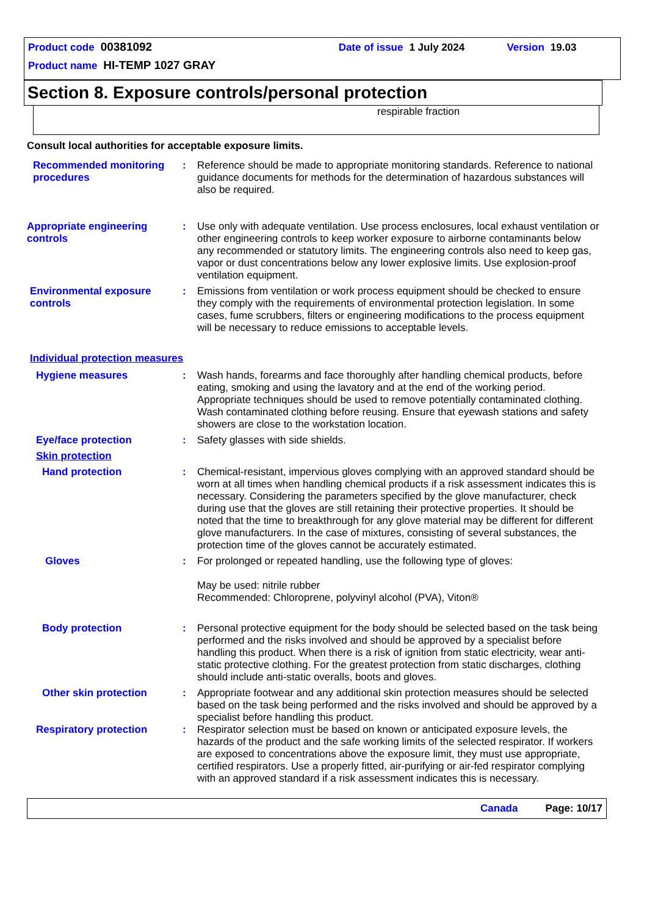Product code 00381092 Date of issue 1 July 2024 Version 19.03
Product name HI-TEMP 1027 GRAY
Section 8. Exposure controls/personal protection
respirable fraction
Consult local authorities for acceptable exposure limits.
Recommended monitoring procedures
: Reference should be made to appropriate monitoring standards. Reference to national guidance documents for methods for the determination of hazardous substances will also be required.
Appropriate engineering controls
: Use only with adequate ventilation. Use process enclosures, local exhaust ventilation or other engineering controls to keep worker exposure to airborne contaminants below any recommended or statutory limits. The engineering controls also need to keep gas, vapor or dust concentrations below any lower explosive limits. Use explosion-proof ventilation equipment.
Environmental exposure controls
: Emissions from ventilation or work process equipment should be checked to ensure they comply with the requirements of environmental protection legislation. In some cases, fume scrubbers, filters or engineering modifications to the process equipment will be necessary to reduce emissions to acceptable levels.
Individual protection measures
Hygiene measures : Wash hands, forearms and face thoroughly after handling chemical products, before eating, smoking and using the lavatory and at the end of the working period. Appropriate techniques should be used to remove potentially contaminated clothing. Wash contaminated clothing before reusing. Ensure that eyewash stations and safety showers are close to the workstation location.
Eye/face protection : Safety glasses with side shields.
Skin protection
Hand protection : Chemical-resistant, impervious gloves complying with an approved standard should be worn at all times when handling chemical products if a risk assessment indicates this is necessary. Considering the parameters specified by the glove manufacturer, check during use that the gloves are still retaining their protective properties. It should be noted that the time to breakthrough for any glove material may be different for different glove manufacturers. In the case of mixtures, consisting of several substances, the protection time of the gloves cannot be accurately estimated.
Gloves : For prolonged or repeated handling, use the following type of gloves:
May be used: nitrile rubber
Recommended: Chloroprene, polyvinyl alcohol (PVA), Viton®
Body protection : Personal protective equipment for the body should be selected based on the task being performed and the risks involved and should be approved by a specialist before handling this product. When there is a risk of ignition from static electricity, wear anti-static protective clothing. For the greatest protection from static discharges, clothing should include anti-static overalls, boots and gloves.
Other skin protection : Appropriate footwear and any additional skin protection measures should be selected based on the task being performed and the risks involved and should be approved by a specialist before handling this product.
Respiratory protection : Respirator selection must be based on known or anticipated exposure levels, the hazards of the product and the safe working limits of the selected respirator. If workers are exposed to concentrations above the exposure limit, they must use appropriate, certified respirators. Use a properly fitted, air-purifying or air-fed respirator complying with an approved standard if a risk assessment indicates this is necessary.
Canada Page: 10/17